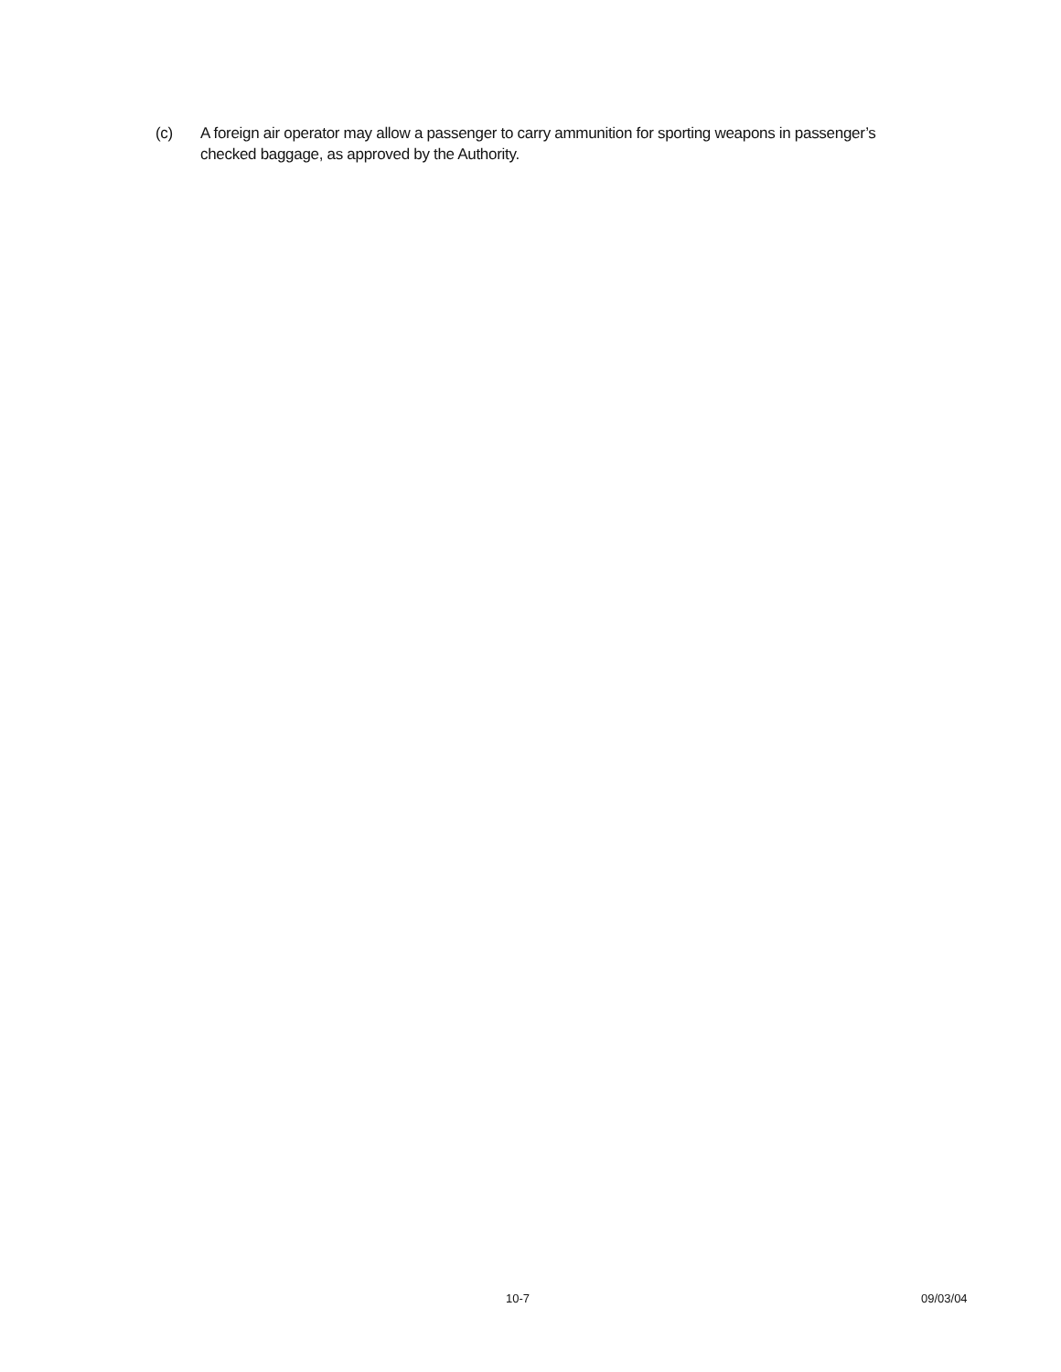(c) A foreign air operator may allow a passenger to carry ammunition for sporting weapons in passenger’s checked baggage, as approved by the Authority.
10-7 09/03/04